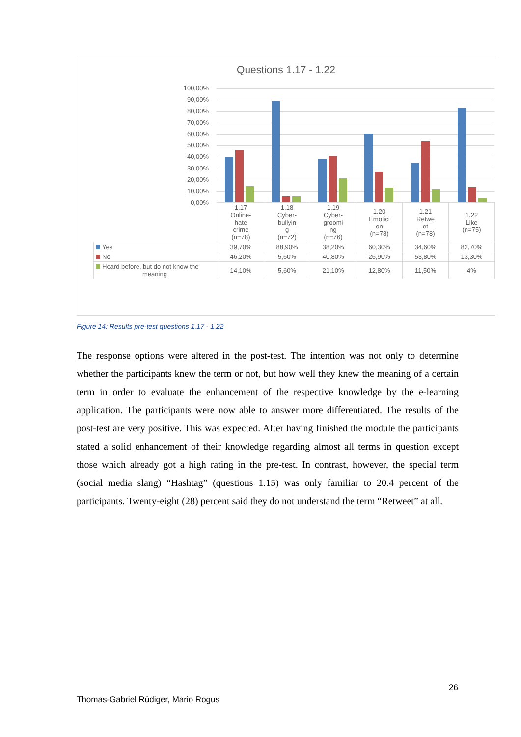Questions 1.17 - 1.22
100,00%
90,00%
80,00%
70,00%
60,00%
50,00%
40,00%
30,00%
20,00%
10,00%
0,00%
| | 1.17 Online- hate crime (n=78) | 1.18 Cyber- bullyin g (n=72) | 1.19 Cyber- groomi ng (n=76) | 1.20 Emotici on (n=78) | 1.21 Retwe et (n=78) | 1.22 Like (n=75) |
| Yes | 39,70% | 88,90% | 38,20% | 60,30% | 34,60% | 82,70% |
| No | 46,20% | 5,60% | 40,80% | 26,90% | 53,80% | 13,30% |
| Heard before, but do not know the meaning | 14,10% | 5,60% | 21,10% | 12,80% | 11,50% | 4% |
Figure 14: Results pre-test questions 1.17 - 1.22
The response options were altered in the post-test. The intention was not only to determine whether the participants knew the term or not, but how well they knew the meaning of a certain term in order to evaluate the enhancement of the respective knowledge by the e-learning application. The participants were now able to answer more differentiated. The results of the post-test are very positive. This was expected. After having finished the module the participants stated a solid enhancement of their knowledge regarding almost all terms in question except those which already got a high rating in the pre-test. In contrast, however, the special term (social media slang) “Hashtag” (questions 1.15) was only familiar to 20.4 percent of the participants. Twenty-eight (28) percent said they do not understand the term “Retweet” at all.
26
Thomas-Gabriel Rüdiger, Mario Rogus